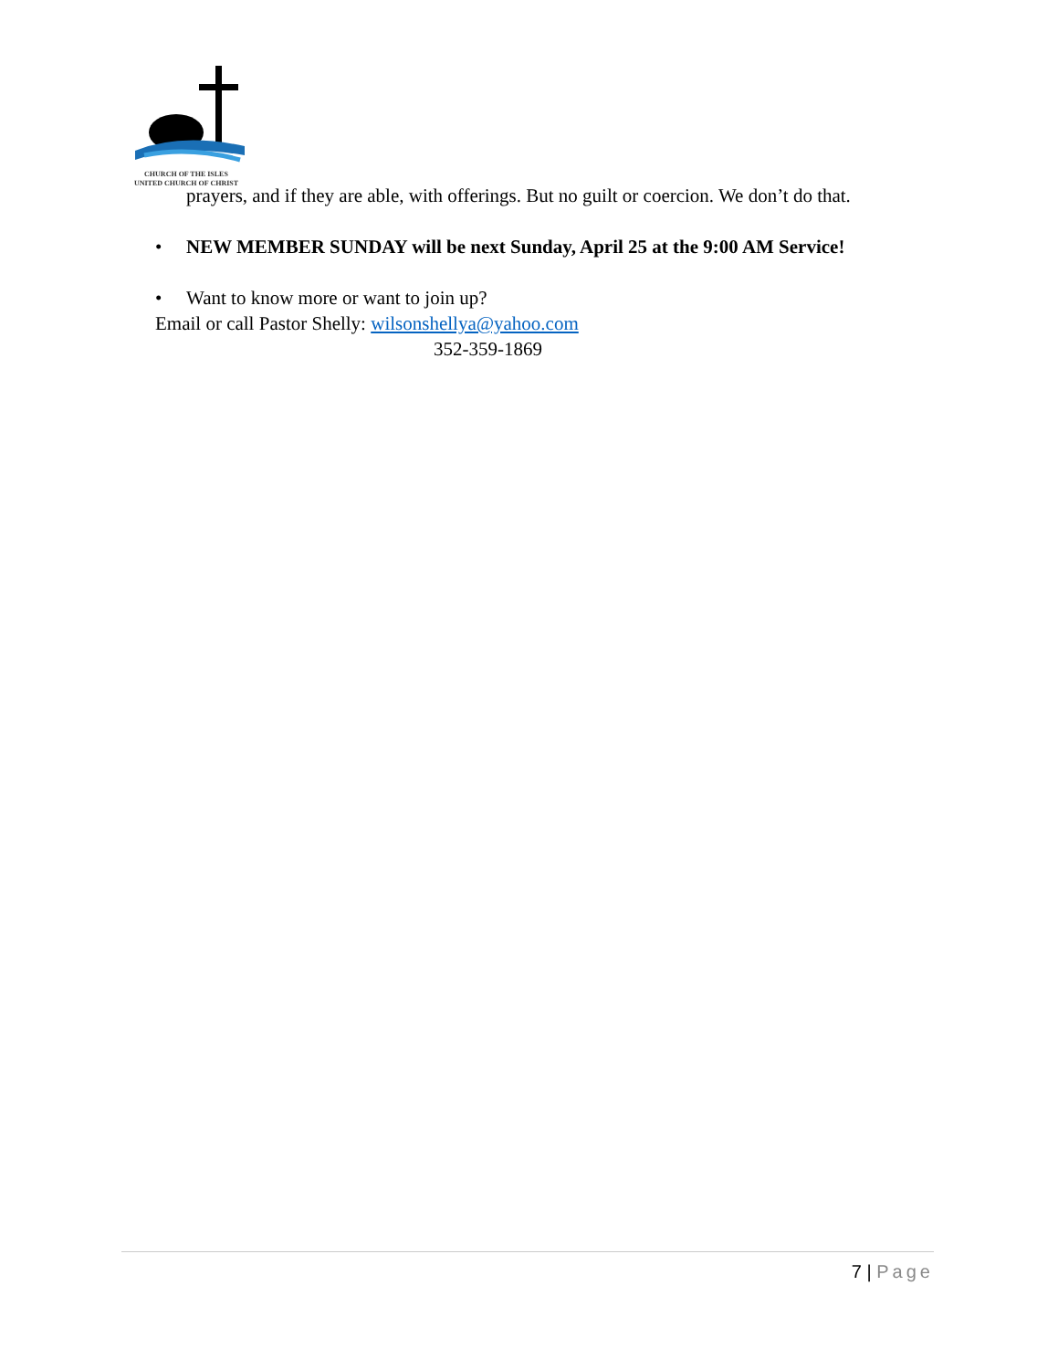CHURCH OF THE ISLES
UNITED CHURCH OF CHRIST
prayers, and if they are able, with offerings. But no guilt or coercion. We don’t do that.
• NEW MEMBER SUNDAY will be next Sunday, April 25 at the 9:00 AM Service!
• Want to know more or want to join up?
Email or call Pastor Shelly: wilsonshellya@yahoo.com
352-359-1869
7 | Page